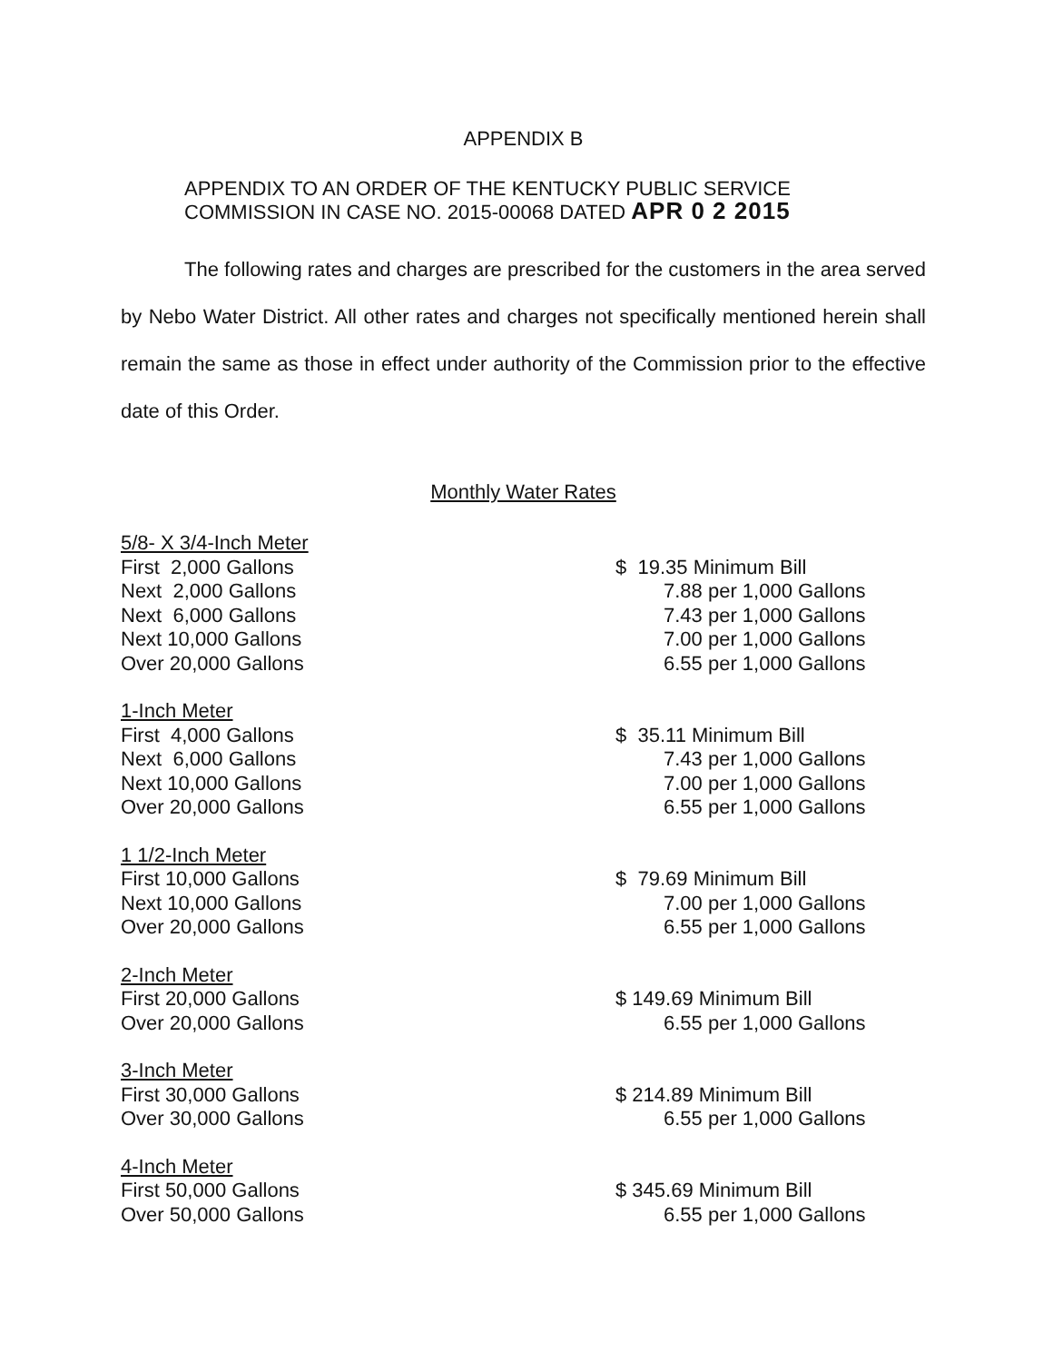APPENDIX B
APPENDIX TO AN ORDER OF THE KENTUCKY PUBLIC SERVICE
COMMISSION IN CASE NO. 2015-00068 DATED APR 0 2 2015
The following rates and charges are prescribed for the customers in the area served by Nebo Water District. All other rates and charges not specifically mentioned herein shall remain the same as those in effect under authority of the Commission prior to the effective date of this Order.
Monthly Water Rates
| 5/8- X 3/4-Inch Meter First 2,000 Gallons Next 2,000 Gallons Next 6,000 Gallons Next 10,000 Gallons Over 20,000 Gallons | $ 19.35 Minimum Bill 7.88 per 1,000 Gallons 7.43 per 1,000 Gallons 7.00 per 1,000 Gallons 6.55 per 1,000 Gallons |
| 1-Inch Meter First 4,000 Gallons Next 6,000 Gallons Next 10,000 Gallons Over 20,000 Gallons | $ 35.11 Minimum Bill 7.43 per 1,000 Gallons 7.00 per 1,000 Gallons 6.55 per 1,000 Gallons |
| 1 1/2-Inch Meter First 10,000 Gallons Next 10,000 Gallons Over 20,000 Gallons | $ 79.69 Minimum Bill 7.00 per 1,000 Gallons 6.55 per 1,000 Gallons |
| 2-Inch Meter First 20,000 Gallons Over 20,000 Gallons | $ 149.69 Minimum Bill 6.55 per 1,000 Gallons |
| 3-Inch Meter First 30,000 Gallons Over 30,000 Gallons | $ 214.89 Minimum Bill 6.55 per 1,000 Gallons |
| 4-Inch Meter First 50,000 Gallons Over 50,000 Gallons | $ 345.69 Minimum Bill 6.55 per 1,000 Gallons |